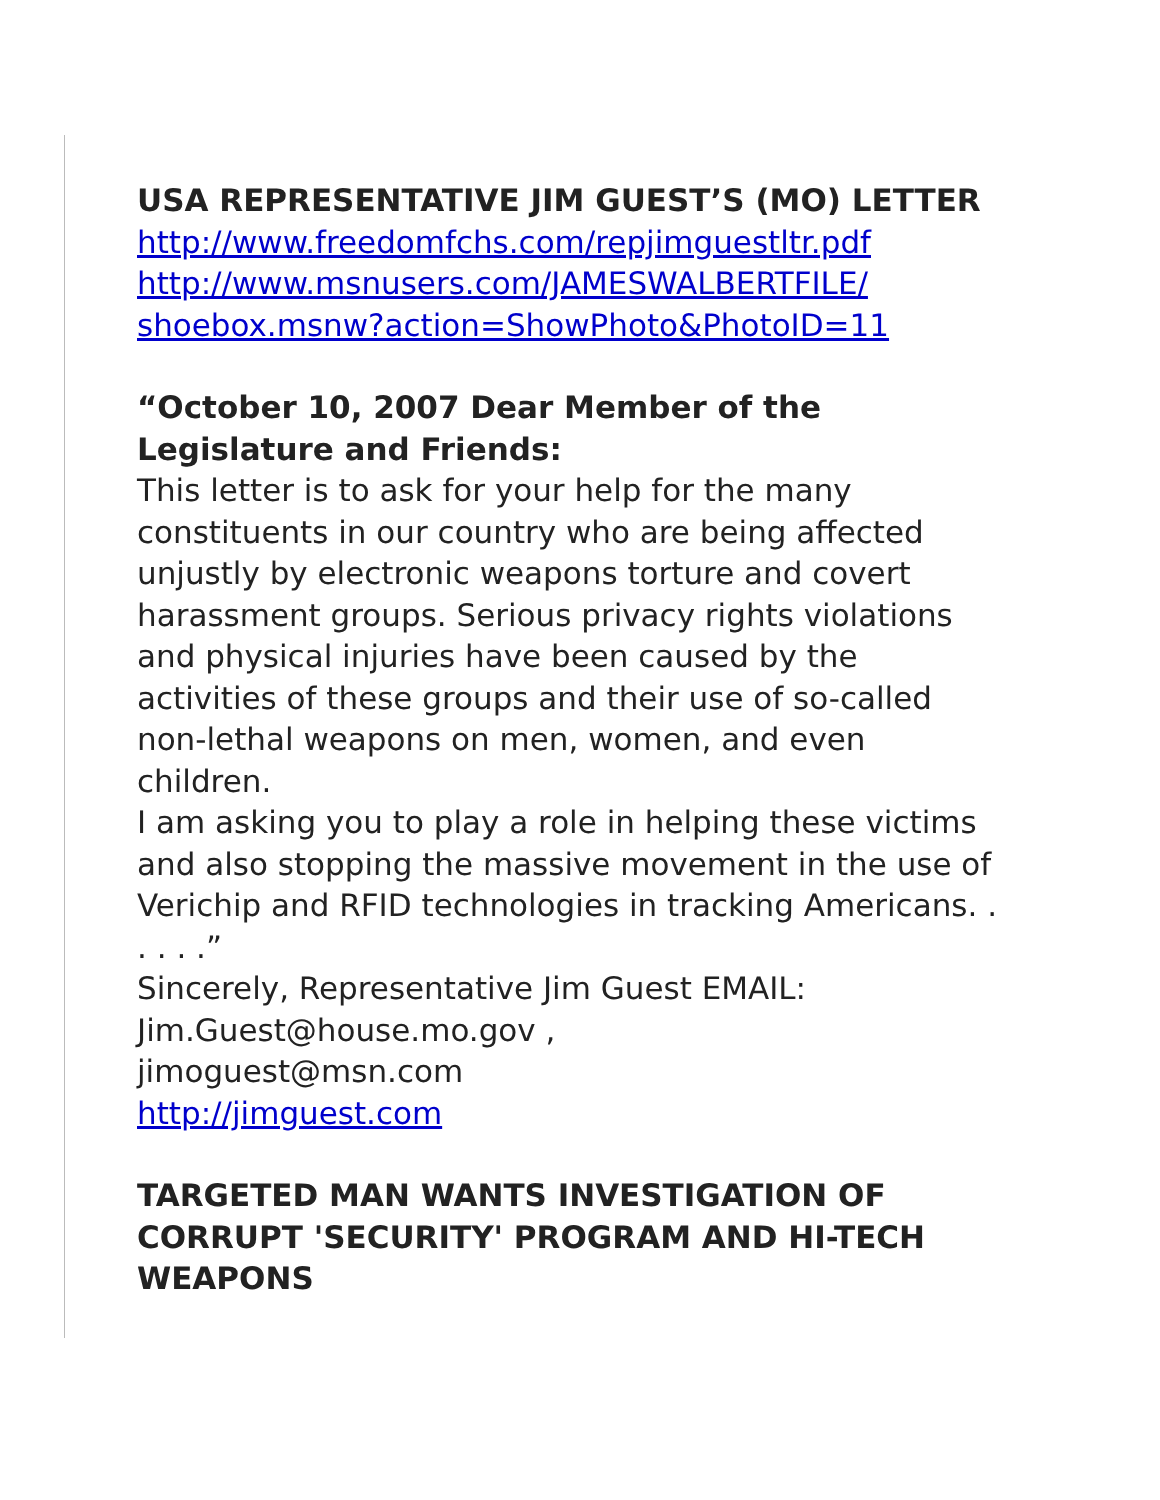USA REPRESENTATIVE JIM GUEST’S (MO) LETTER
http://www.freedomfchs.com/repjimguestltr.pdf
http://www.msnusers.com/JAMESWALBERTFILE/
shoebox.msnw?action=ShowPhoto&PhotoID=11
“October 10, 2007 Dear Member of the Legislature and Friends:
This letter is to ask for your help for the many constituents in our country who are being affected unjustly by electronic weapons torture and covert harassment groups. Serious privacy rights violations and physical injuries have been caused by the activities of these groups and their use of so-called non-lethal weapons on men, women, and even children.
I am asking you to play a role in helping these victims and also stopping the massive movement in the use of Verichip and RFID technologies in tracking Americans. . . . . .”
Sincerely, Representative Jim Guest EMAIL:
Jim.Guest@house.mo.gov ,
jimoguest@msn.com
http://jimguest.com
TARGETED MAN WANTS INVESTIGATION OF CORRUPT 'SECURITY' PROGRAM AND HI-TECH WEAPONS